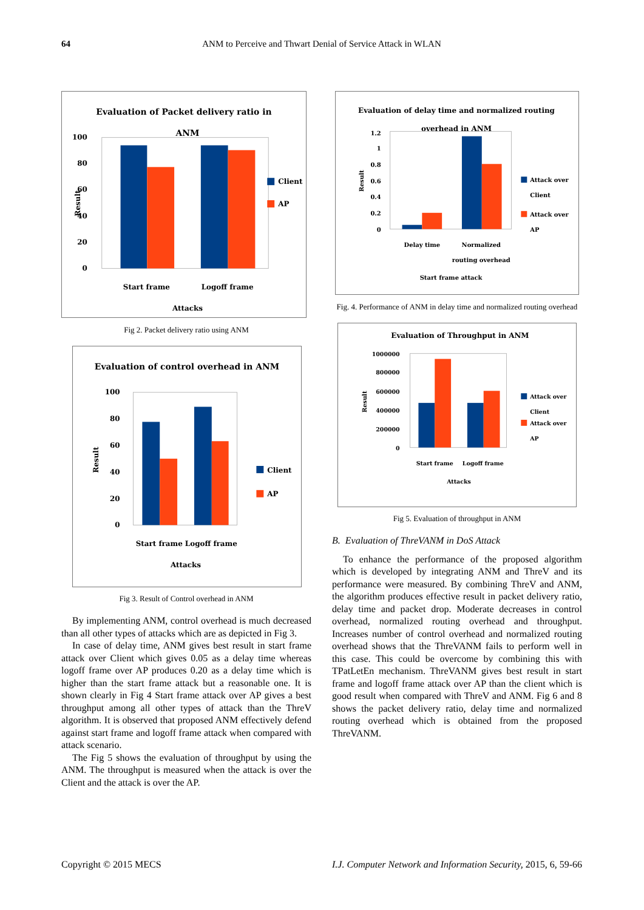64 ANM to Perceive and Thwart Denial of Service Attack in WLAN
Evaluation of Packet delivery ratio in
ANM
100
80
60
40
20
0
Start frame
Logoff frame
Attacks
Client
AP
Result
Fig 2. Packet delivery ratio using ANM
Evaluation of control overhead in ANM
100
80
60
40
20
0
Start frame
Logoff frame
Attacks
Client
AP
Result
Fig 3. Result of Control overhead in ANM
By implementing ANM, control overhead is much decreased than all other types of attacks which are as depicted in Fig 3.
In case of delay time, ANM gives best result in start frame attack over Client which gives 0.05 as a delay time whereas logoff frame over AP produces 0.20 as a delay time which is higher than the start frame attack but a reasonable one. It is shown clearly in Fig 4 Start frame attack over AP gives a best throughput among all other types of attack than the ThreV algorithm. It is observed that proposed ANM effectively defend against start frame and logoff frame attack when compared with attack scenario.
The Fig 5 shows the evaluation of throughput by using the ANM. The throughput is measured when the attack is over the Client and the attack is over the AP.
Evaluation of delay time and normalized routing
overhead in ANM
1.2
1
0.8
0.6
0.4
0.2
0
Delay time
Normalized
routing overhead
Start frame attack
Attack over
Client
Attack over
AP
Result
Fig. 4. Performance of ANM in delay time and normalized routing overhead
Evaluation of Throughput in ANM
1000000
800000
600000
400000
200000
0
Start frame
Logoff frame
Attacks
Attack over
Client
Attack over
AP
Result
Fig 5. Evaluation of throughput in ANM
B. Evaluation of ThreVANM in DoS Attack
To enhance the performance of the proposed algorithm which is developed by integrating ANM and ThreV and its performance were measured. By combining ThreV and ANM, the algorithm produces effective result in packet delivery ratio, delay time and packet drop. Moderate decreases in control overhead, normalized routing overhead and throughput. Increases number of control overhead and normalized routing overhead shows that the ThreVANM fails to perform well in this case. This could be overcome by combining this with TPatLetEn mechanism. ThreVANM gives best result in start frame and logoff frame attack over AP than the client which is good result when compared with ThreV and ANM. Fig 6 and 8 shows the packet delivery ratio, delay time and normalized routing overhead which is obtained from the proposed ThreVANM.
Copyright © 2015 MECS I.J. Computer Network and Information Security, 2015, 6, 59-66